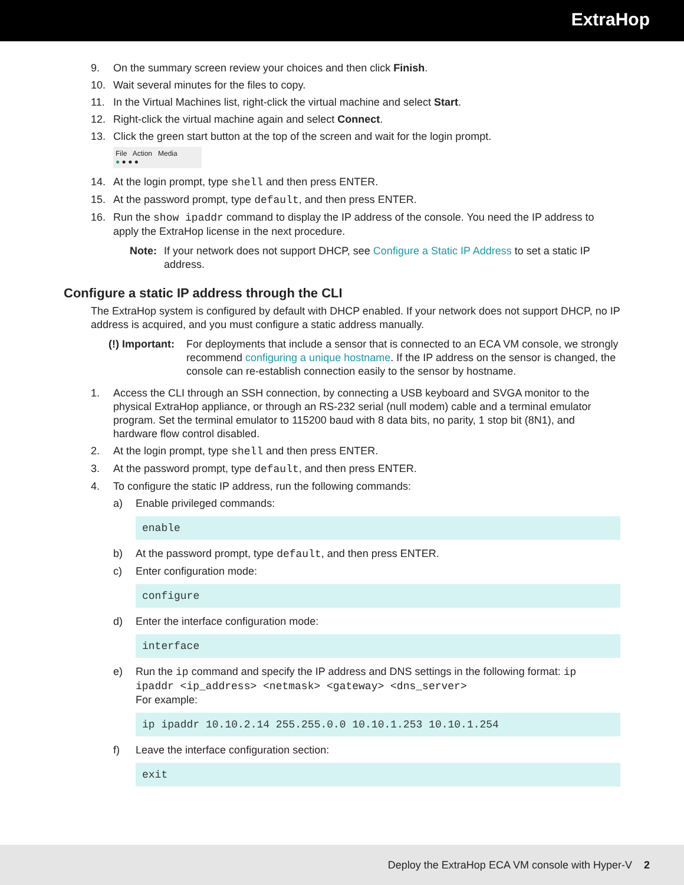ExtraHop
9. On the summary screen review your choices and then click Finish.
10. Wait several minutes for the files to copy.
11. In the Virtual Machines list, right-click the virtual machine and select Start.
12. Right-click the virtual machine again and select Connect.
13. Click the green start button at the top of the screen and wait for the login prompt.
File Action Media
● ● ● ●
14. At the login prompt, type shell and then press ENTER.
15. At the password prompt, type default, and then press ENTER.
16. Run the show ipaddr command to display the IP address of the console. You need the IP address to apply the ExtraHop license in the next procedure.
Note: If your network does not support DHCP, see Configure a Static IP Address to set a static IP address.
Configure a static IP address through the CLI
The ExtraHop system is configured by default with DHCP enabled. If your network does not support DHCP, no IP address is acquired, and you must configure a static address manually.
(!) Important: For deployments that include a sensor that is connected to an ECA VM console, we strongly recommend configuring a unique hostname. If the IP address on the sensor is changed, the console can re-establish connection easily to the sensor by hostname.
1. Access the CLI through an SSH connection, by connecting a USB keyboard and SVGA monitor to the physical ExtraHop appliance, or through an RS-232 serial (null modem) cable and a terminal emulator program. Set the terminal emulator to 115200 baud with 8 data bits, no parity, 1 stop bit (8N1), and hardware flow control disabled.
2. At the login prompt, type shell and then press ENTER.
3. At the password prompt, type default, and then press ENTER.
4. To configure the static IP address, run the following commands:
a) Enable privileged commands:
enable
b) At the password prompt, type default, and then press ENTER.
c) Enter configuration mode:
configure
d) Enter the interface configuration mode:
interface
e) Run the ip command and specify the IP address and DNS settings in the following format: ip ipaddr <ip_address> <netmask> <gateway> <dns_server>
For example:
ip ipaddr 10.10.2.14 255.255.0.0 10.10.1.253 10.10.1.254
f) Leave the interface configuration section:
exit
Deploy the ExtraHop ECA VM console with Hyper-V 2